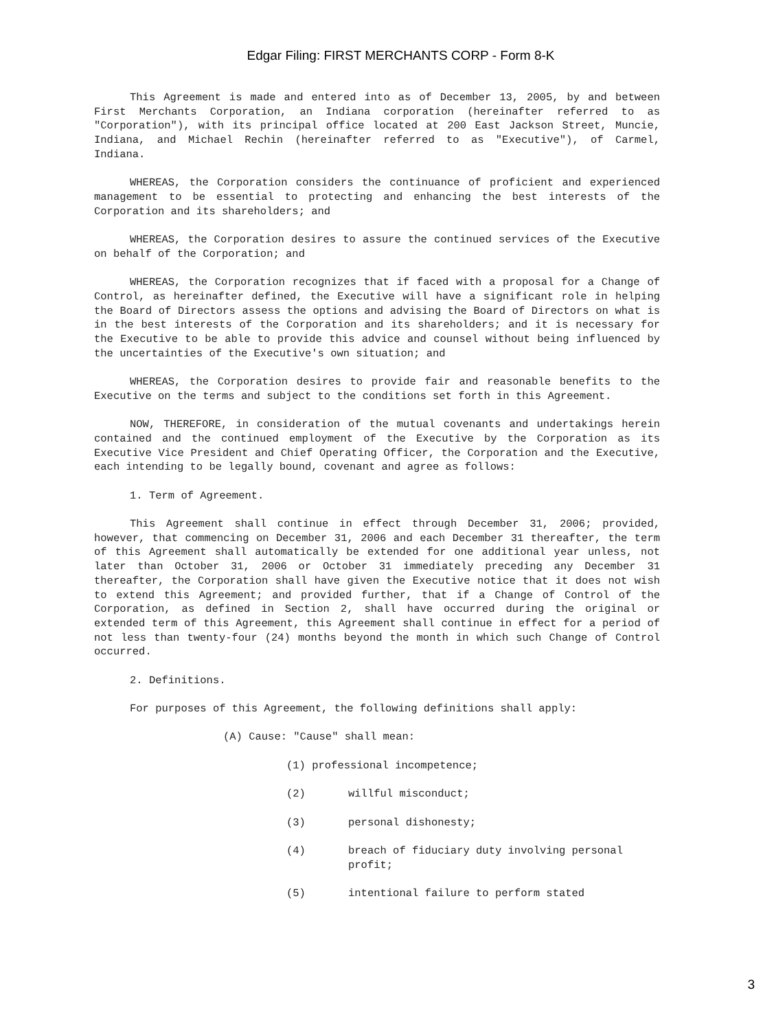Edgar Filing: FIRST MERCHANTS CORP - Form 8-K
This Agreement is made and entered into as of December 13, 2005, by and between First Merchants Corporation, an Indiana corporation (hereinafter referred to as "Corporation"), with its principal office located at 200 East Jackson Street, Muncie, Indiana, and Michael Rechin (hereinafter referred to as "Executive"), of Carmel, Indiana.
WHEREAS, the Corporation considers the continuance of proficient and experienced management to be essential to protecting and enhancing the best interests of the Corporation and its shareholders; and
WHEREAS, the Corporation desires to assure the continued services of the Executive on behalf of the Corporation; and
WHEREAS, the Corporation recognizes that if faced with a proposal for a Change of Control, as hereinafter defined, the Executive will have a significant role in helping the Board of Directors assess the options and advising the Board of Directors on what is in the best interests of the Corporation and its shareholders; and it is necessary for the Executive to be able to provide this advice and counsel without being influenced by the uncertainties of the Executive's own situation; and
WHEREAS, the Corporation desires to provide fair and reasonable benefits to the Executive on the terms and subject to the conditions set forth in this Agreement.
NOW, THEREFORE, in consideration of the mutual covenants and undertakings herein contained and the continued employment of the Executive by the Corporation as its Executive Vice President and Chief Operating Officer, the Corporation and the Executive, each intending to be legally bound, covenant and agree as follows:
1. Term of Agreement.
This Agreement shall continue in effect through December 31, 2006; provided, however, that commencing on December 31, 2006 and each December 31 thereafter, the term of this Agreement shall automatically be extended for one additional year unless, not later than October 31, 2006 or October 31 immediately preceding any December 31 thereafter, the Corporation shall have given the Executive notice that it does not wish to extend this Agreement; and provided further, that if a Change of Control of the Corporation, as defined in Section 2, shall have occurred during the original or extended term of this Agreement, this Agreement shall continue in effect for a period of not less than twenty-four (24) months beyond the month in which such Change of Control occurred.
2. Definitions.
For purposes of this Agreement, the following definitions shall apply:
(A) Cause: "Cause" shall mean:
(1) professional incompetence;
(2) willful misconduct;
(3) personal dishonesty;
(4) breach of fiduciary duty involving personal profit;
(5) intentional failure to perform stated
3